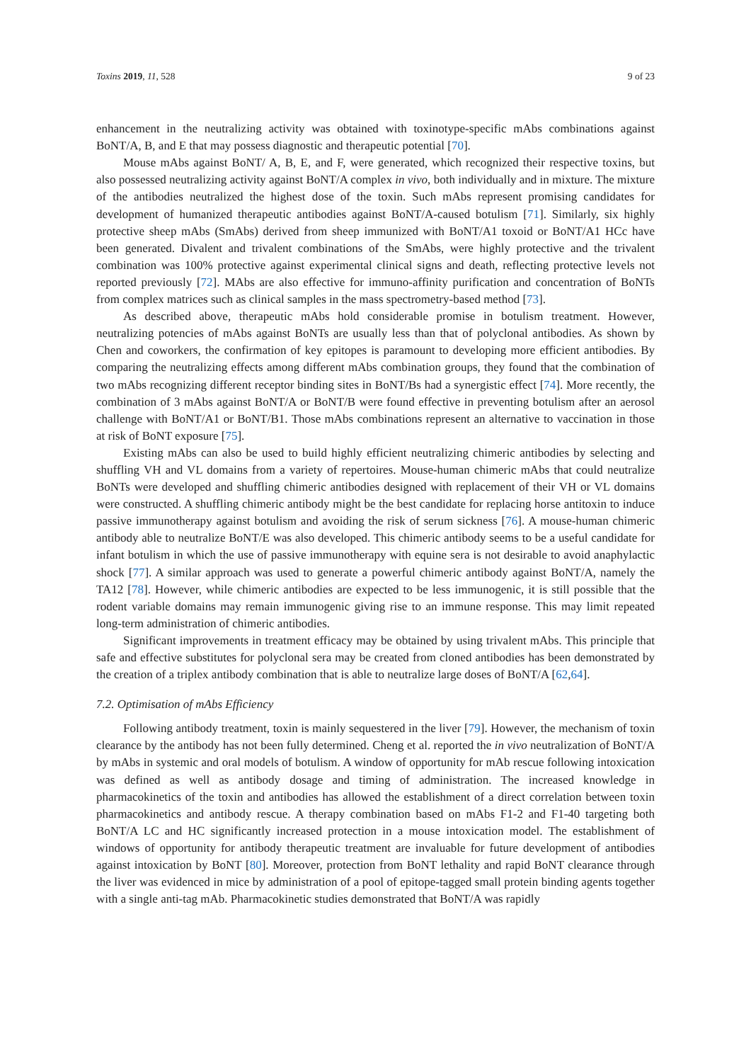Toxins 2019, 11, 528 9 of 23
enhancement in the neutralizing activity was obtained with toxinotype-specific mAbs combinations against BoNT/A, B, and E that may possess diagnostic and therapeutic potential [70].
Mouse mAbs against BoNT/ A, B, E, and F, were generated, which recognized their respective toxins, but also possessed neutralizing activity against BoNT/A complex in vivo, both individually and in mixture. The mixture of the antibodies neutralized the highest dose of the toxin. Such mAbs represent promising candidates for development of humanized therapeutic antibodies against BoNT/A-caused botulism [71]. Similarly, six highly protective sheep mAbs (SmAbs) derived from sheep immunized with BoNT/A1 toxoid or BoNT/A1 HCc have been generated. Divalent and trivalent combinations of the SmAbs, were highly protective and the trivalent combination was 100% protective against experimental clinical signs and death, reflecting protective levels not reported previously [72]. MAbs are also effective for immuno-affinity purification and concentration of BoNTs from complex matrices such as clinical samples in the mass spectrometry-based method [73].
As described above, therapeutic mAbs hold considerable promise in botulism treatment. However, neutralizing potencies of mAbs against BoNTs are usually less than that of polyclonal antibodies. As shown by Chen and coworkers, the confirmation of key epitopes is paramount to developing more efficient antibodies. By comparing the neutralizing effects among different mAbs combination groups, they found that the combination of two mAbs recognizing different receptor binding sites in BoNT/Bs had a synergistic effect [74]. More recently, the combination of 3 mAbs against BoNT/A or BoNT/B were found effective in preventing botulism after an aerosol challenge with BoNT/A1 or BoNT/B1. Those mAbs combinations represent an alternative to vaccination in those at risk of BoNT exposure [75].
Existing mAbs can also be used to build highly efficient neutralizing chimeric antibodies by selecting and shuffling VH and VL domains from a variety of repertoires. Mouse-human chimeric mAbs that could neutralize BoNTs were developed and shuffling chimeric antibodies designed with replacement of their VH or VL domains were constructed. A shuffling chimeric antibody might be the best candidate for replacing horse antitoxin to induce passive immunotherapy against botulism and avoiding the risk of serum sickness [76]. A mouse-human chimeric antibody able to neutralize BoNT/E was also developed. This chimeric antibody seems to be a useful candidate for infant botulism in which the use of passive immunotherapy with equine sera is not desirable to avoid anaphylactic shock [77]. A similar approach was used to generate a powerful chimeric antibody against BoNT/A, namely the TA12 [78]. However, while chimeric antibodies are expected to be less immunogenic, it is still possible that the rodent variable domains may remain immunogenic giving rise to an immune response. This may limit repeated long-term administration of chimeric antibodies.
Significant improvements in treatment efficacy may be obtained by using trivalent mAbs. This principle that safe and effective substitutes for polyclonal sera may be created from cloned antibodies has been demonstrated by the creation of a triplex antibody combination that is able to neutralize large doses of BoNT/A [62,64].
7.2. Optimisation of mAbs Efficiency
Following antibody treatment, toxin is mainly sequestered in the liver [79]. However, the mechanism of toxin clearance by the antibody has not been fully determined. Cheng et al. reported the in vivo neutralization of BoNT/A by mAbs in systemic and oral models of botulism. A window of opportunity for mAb rescue following intoxication was defined as well as antibody dosage and timing of administration. The increased knowledge in pharmacokinetics of the toxin and antibodies has allowed the establishment of a direct correlation between toxin pharmacokinetics and antibody rescue. A therapy combination based on mAbs F1-2 and F1-40 targeting both BoNT/A LC and HC significantly increased protection in a mouse intoxication model. The establishment of windows of opportunity for antibody therapeutic treatment are invaluable for future development of antibodies against intoxication by BoNT [80]. Moreover, protection from BoNT lethality and rapid BoNT clearance through the liver was evidenced in mice by administration of a pool of epitope-tagged small protein binding agents together with a single anti-tag mAb. Pharmacokinetic studies demonstrated that BoNT/A was rapidly